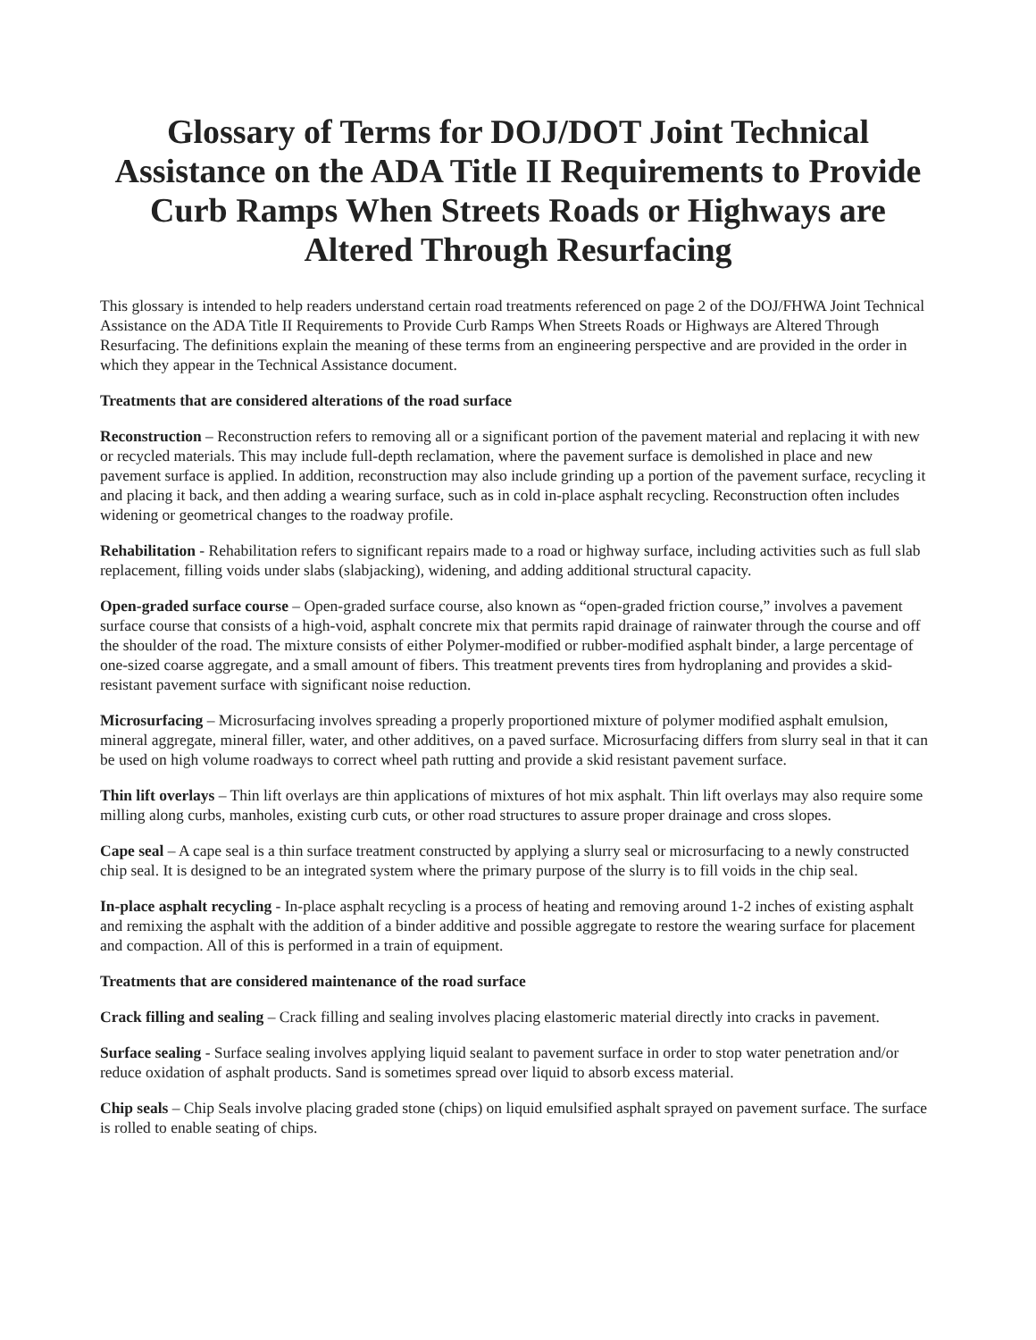Glossary of Terms for DOJ/DOT Joint Technical Assistance on the ADA Title II Requirements to Provide Curb Ramps When Streets Roads or Highways are Altered Through Resurfacing
This glossary is intended to help readers understand certain road treatments referenced on page 2 of the DOJ/FHWA Joint Technical Assistance on the ADA Title II Requirements to Provide Curb Ramps When Streets Roads or Highways are Altered Through Resurfacing. The definitions explain the meaning of these terms from an engineering perspective and are provided in the order in which they appear in the Technical Assistance document.
Treatments that are considered alterations of the road surface
Reconstruction – Reconstruction refers to removing all or a significant portion of the pavement material and replacing it with new or recycled materials. This may include full-depth reclamation, where the pavement surface is demolished in place and new pavement surface is applied. In addition, reconstruction may also include grinding up a portion of the pavement surface, recycling it and placing it back, and then adding a wearing surface, such as in cold in-place asphalt recycling. Reconstruction often includes widening or geometrical changes to the roadway profile.
Rehabilitation - Rehabilitation refers to significant repairs made to a road or highway surface, including activities such as full slab replacement, filling voids under slabs (slabjacking), widening, and adding additional structural capacity.
Open-graded surface course – Open-graded surface course, also known as “open-graded friction course,” involves a pavement surface course that consists of a high-void, asphalt concrete mix that permits rapid drainage of rainwater through the course and off the shoulder of the road. The mixture consists of either Polymer-modified or rubber-modified asphalt binder, a large percentage of one-sized coarse aggregate, and a small amount of fibers. This treatment prevents tires from hydroplaning and provides a skid-resistant pavement surface with significant noise reduction.
Microsurfacing – Microsurfacing involves spreading a properly proportioned mixture of polymer modified asphalt emulsion, mineral aggregate, mineral filler, water, and other additives, on a paved surface. Microsurfacing differs from slurry seal in that it can be used on high volume roadways to correct wheel path rutting and provide a skid resistant pavement surface.
Thin lift overlays – Thin lift overlays are thin applications of mixtures of hot mix asphalt. Thin lift overlays may also require some milling along curbs, manholes, existing curb cuts, or other road structures to assure proper drainage and cross slopes.
Cape seal – A cape seal is a thin surface treatment constructed by applying a slurry seal or microsurfacing to a newly constructed chip seal. It is designed to be an integrated system where the primary purpose of the slurry is to fill voids in the chip seal.
In-place asphalt recycling - In-place asphalt recycling is a process of heating and removing around 1-2 inches of existing asphalt and remixing the asphalt with the addition of a binder additive and possible aggregate to restore the wearing surface for placement and compaction. All of this is performed in a train of equipment.
Treatments that are considered maintenance of the road surface
Crack filling and sealing – Crack filling and sealing involves placing elastomeric material directly into cracks in pavement.
Surface sealing - Surface sealing involves applying liquid sealant to pavement surface in order to stop water penetration and/or reduce oxidation of asphalt products. Sand is sometimes spread over liquid to absorb excess material.
Chip seals – Chip Seals involve placing graded stone (chips) on liquid emulsified asphalt sprayed on pavement surface. The surface is rolled to enable seating of chips.